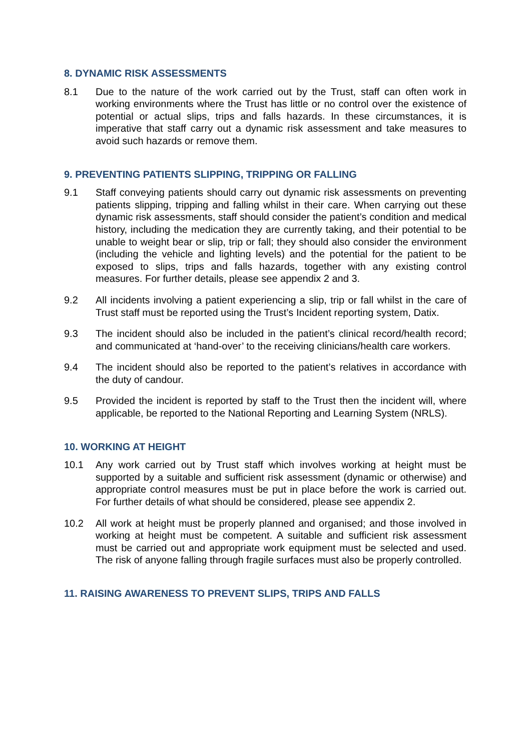8. DYNAMIC RISK ASSESSMENTS
8.1 Due to the nature of the work carried out by the Trust, staff can often work in working environments where the Trust has little or no control over the existence of potential or actual slips, trips and falls hazards. In these circumstances, it is imperative that staff carry out a dynamic risk assessment and take measures to avoid such hazards or remove them.
9. PREVENTING PATIENTS SLIPPING, TRIPPING OR FALLING
9.1 Staff conveying patients should carry out dynamic risk assessments on preventing patients slipping, tripping and falling whilst in their care. When carrying out these dynamic risk assessments, staff should consider the patient’s condition and medical history, including the medication they are currently taking, and their potential to be unable to weight bear or slip, trip or fall; they should also consider the environment (including the vehicle and lighting levels) and the potential for the patient to be exposed to slips, trips and falls hazards, together with any existing control measures. For further details, please see appendix 2 and 3.
9.2 All incidents involving a patient experiencing a slip, trip or fall whilst in the care of Trust staff must be reported using the Trust’s Incident reporting system, Datix.
9.3 The incident should also be included in the patient’s clinical record/health record; and communicated at ‘hand-over’ to the receiving clinicians/health care workers.
9.4 The incident should also be reported to the patient’s relatives in accordance with the duty of candour.
9.5 Provided the incident is reported by staff to the Trust then the incident will, where applicable, be reported to the National Reporting and Learning System (NRLS).
10. WORKING AT HEIGHT
10.1 Any work carried out by Trust staff which involves working at height must be supported by a suitable and sufficient risk assessment (dynamic or otherwise) and appropriate control measures must be put in place before the work is carried out. For further details of what should be considered, please see appendix 2.
10.2 All work at height must be properly planned and organised; and those involved in working at height must be competent. A suitable and sufficient risk assessment must be carried out and appropriate work equipment must be selected and used. The risk of anyone falling through fragile surfaces must also be properly controlled.
11. RAISING AWARENESS TO PREVENT SLIPS, TRIPS AND FALLS